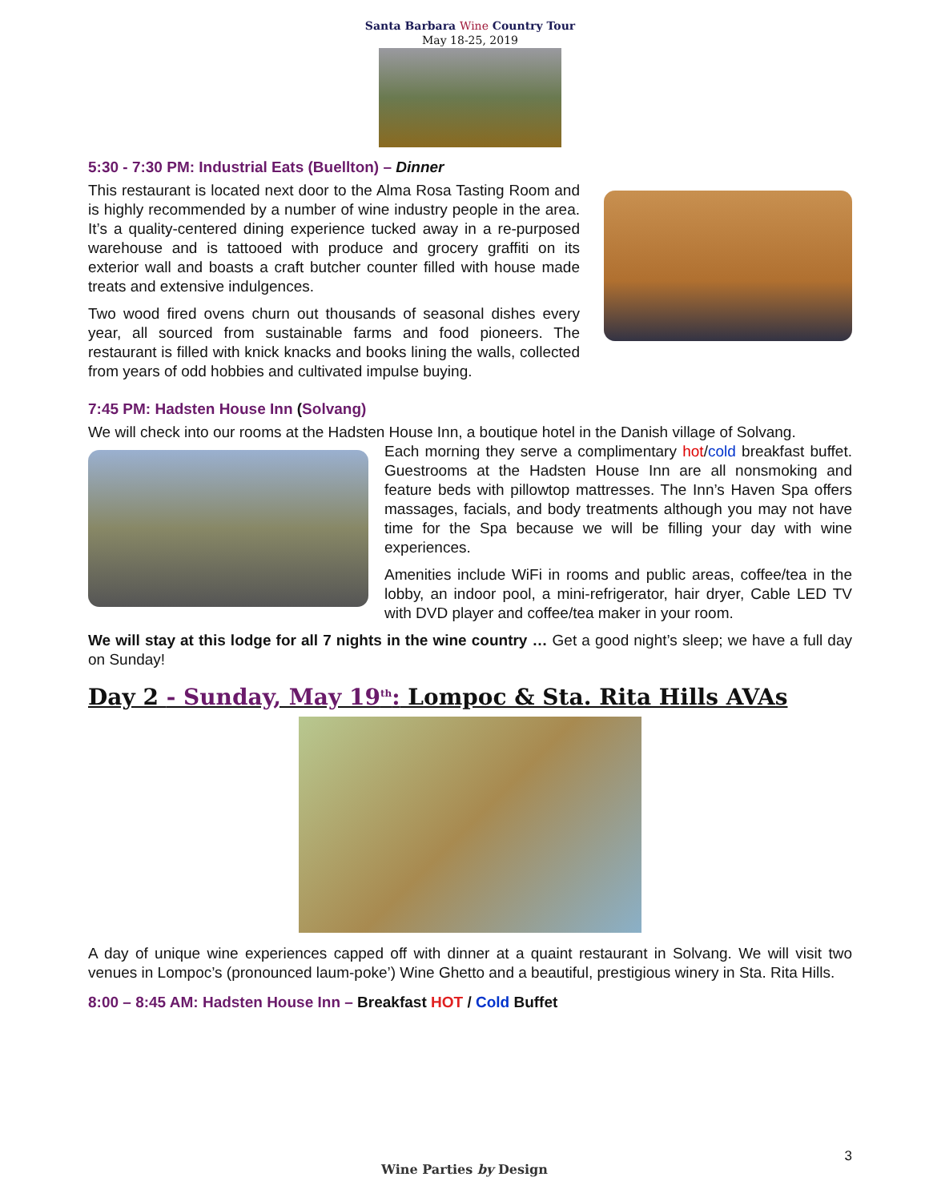Santa Barbara Wine Country Tour
May 18-25, 2019
5:30 - 7:30 PM: Industrial Eats (Buellton) – Dinner
This restaurant is located next door to the Alma Rosa Tasting Room and is highly recommended by a number of wine industry people in the area. It’s a quality-centered dining experience tucked away in a re-purposed warehouse and is tattooed with produce and grocery graffiti on its exterior wall and boasts a craft butcher counter filled with house made treats and extensive indulgences.
Two wood fired ovens churn out thousands of seasonal dishes every year, all sourced from sustainable farms and food pioneers. The restaurant is filled with knick knacks and books lining the walls, collected from years of odd hobbies and cultivated impulse buying.
7:45 PM: Hadsten House Inn (Solvang)
We will check into our rooms at the Hadsten House Inn, a boutique hotel in the Danish village of Solvang.
Each morning they serve a complimentary hot/cold breakfast buffet. Guestrooms at the Hadsten House Inn are all nonsmoking and feature beds with pillowtop mattresses. The Inn’s Haven Spa offers massages, facials, and body treatments although you may not have time for the Spa because we will be filling your day with wine experiences.
Amenities include WiFi in rooms and public areas, coffee/tea in the lobby, an indoor pool, a mini-refrigerator, hair dryer, Cable LED TV with DVD player and coffee/tea maker in your room.
We will stay at this lodge for all 7 nights in the wine country … Get a good night’s sleep; we have a full day on Sunday!
Day 2 - Sunday, May 19<sup>th</sup>: Lompoc & Sta. Rita Hills AVAs
A day of unique wine experiences capped off with dinner at a quaint restaurant in Solvang. We will visit two venues in Lompoc’s (pronounced laum-poke’) Wine Ghetto and a beautiful, prestigious winery in Sta. Rita Hills.
8:00 – 8:45 AM: Hadsten House Inn – Breakfast HOT / Cold Buffet
Wine Parties by Design
3